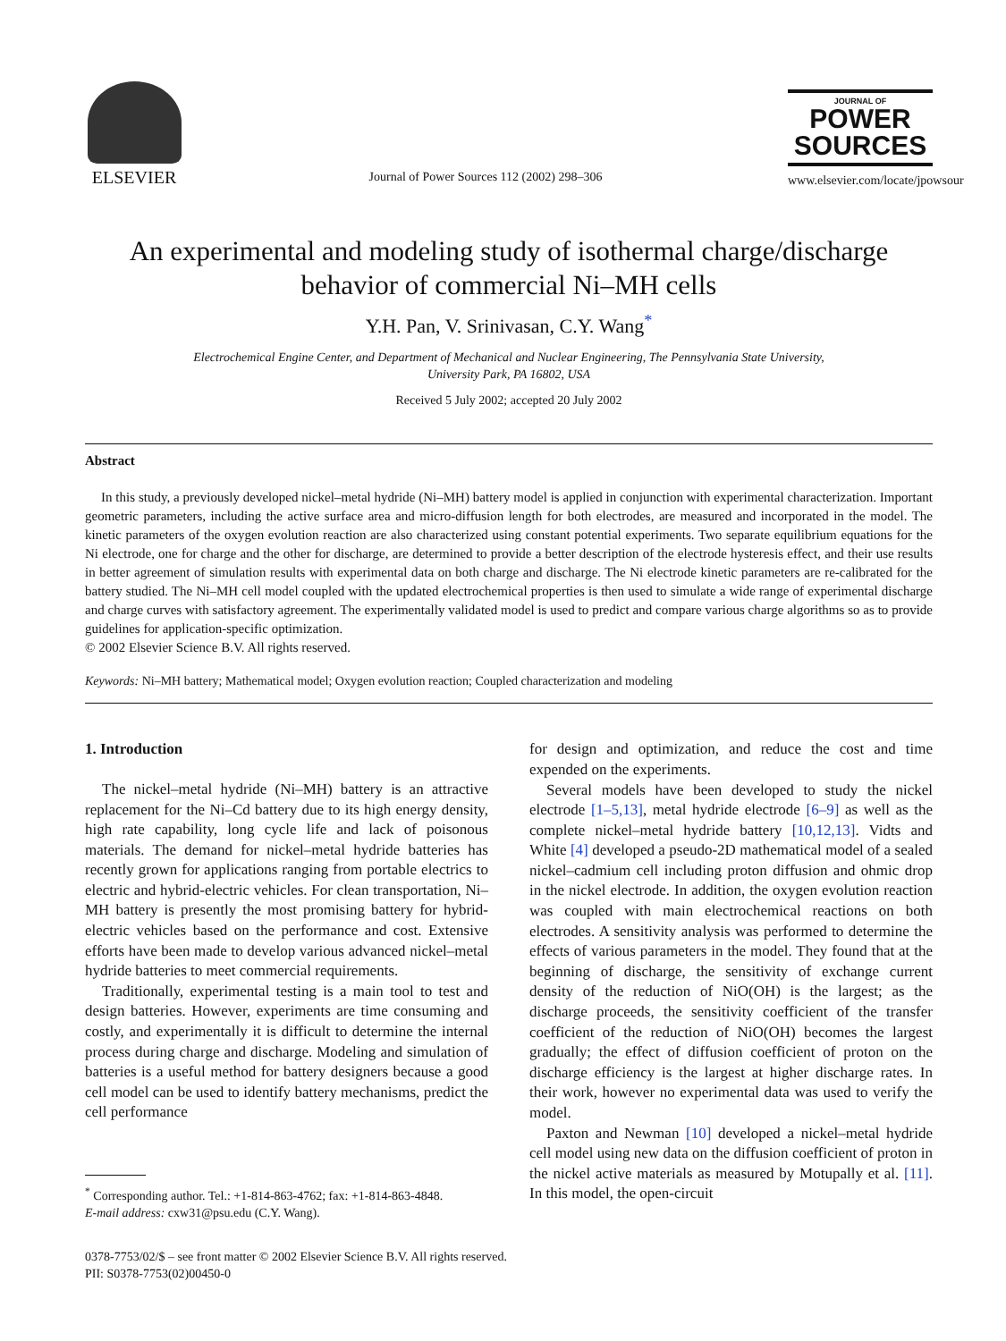ELSEVIER
Journal of Power Sources 112 (2002) 298–306
JOURNAL OF
POWER
SOURCES
www.elsevier.com/locate/jpowsour
An experimental and modeling study of isothermal charge/discharge behavior of commercial Ni–MH cells
Y.H. Pan, V. Srinivasan, C.Y. Wang<sup>*</sup>
Electrochemical Engine Center, and Department of Mechanical and Nuclear Engineering, The Pennsylvania State University,
University Park, PA 16802, USA
Received 5 July 2002; accepted 20 July 2002
Abstract
In this study, a previously developed nickel–metal hydride (Ni–MH) battery model is applied in conjunction with experimental characterization. Important geometric parameters, including the active surface area and micro-diffusion length for both electrodes, are measured and incorporated in the model. The kinetic parameters of the oxygen evolution reaction are also characterized using constant potential experiments. Two separate equilibrium equations for the Ni electrode, one for charge and the other for discharge, are determined to provide a better description of the electrode hysteresis effect, and their use results in better agreement of simulation results with experimental data on both charge and discharge. The Ni electrode kinetic parameters are re-calibrated for the battery studied. The Ni–MH cell model coupled with the updated electrochemical properties is then used to simulate a wide range of experimental discharge and charge curves with satisfactory agreement. The experimentally validated model is used to predict and compare various charge algorithms so as to provide guidelines for application-specific optimization.
© 2002 Elsevier Science B.V. All rights reserved.
Keywords: Ni–MH battery; Mathematical model; Oxygen evolution reaction; Coupled characterization and modeling
1. Introduction
The nickel–metal hydride (Ni–MH) battery is an attractive replacement for the Ni–Cd battery due to its high energy density, high rate capability, long cycle life and lack of poisonous materials. The demand for nickel–metal hydride batteries has recently grown for applications ranging from portable electrics to electric and hybrid-electric vehicles. For clean transportation, Ni–MH battery is presently the most promising battery for hybrid-electric vehicles based on the performance and cost. Extensive efforts have been made to develop various advanced nickel–metal hydride batteries to meet commercial requirements.
Traditionally, experimental testing is a main tool to test and design batteries. However, experiments are time consuming and costly, and experimentally it is difficult to determine the internal process during charge and discharge. Modeling and simulation of batteries is a useful method for battery designers because a good cell model can be used to identify battery mechanisms, predict the cell performance
<sup>*</sup> Corresponding author. Tel.: +1-814-863-4762; fax: +1-814-863-4848.
E-mail address: cxw31@psu.edu (C.Y. Wang).
for design and optimization, and reduce the cost and time expended on the experiments.
Several models have been developed to study the nickel electrode [1–5,13], metal hydride electrode [6–9] as well as the complete nickel–metal hydride battery [10,12,13]. Vidts and White [4] developed a pseudo-2D mathematical model of a sealed nickel–cadmium cell including proton diffusion and ohmic drop in the nickel electrode. In addition, the oxygen evolution reaction was coupled with main electrochemical reactions on both electrodes. A sensitivity analysis was performed to determine the effects of various parameters in the model. They found that at the beginning of discharge, the sensitivity of exchange current density of the reduction of NiO(OH) is the largest; as the discharge proceeds, the sensitivity coefficient of the transfer coefficient of the reduction of NiO(OH) becomes the largest gradually; the effect of diffusion coefficient of proton on the discharge efficiency is the largest at higher discharge rates. In their work, however no experimental data was used to verify the model.
Paxton and Newman [10] developed a nickel–metal hydride cell model using new data on the diffusion coefficient of proton in the nickel active materials as measured by Motupally et al. [11]. In this model, the open-circuit
0378-7753/02/$ – see front matter © 2002 Elsevier Science B.V. All rights reserved.
PII: S0378-7753(02)00450-0